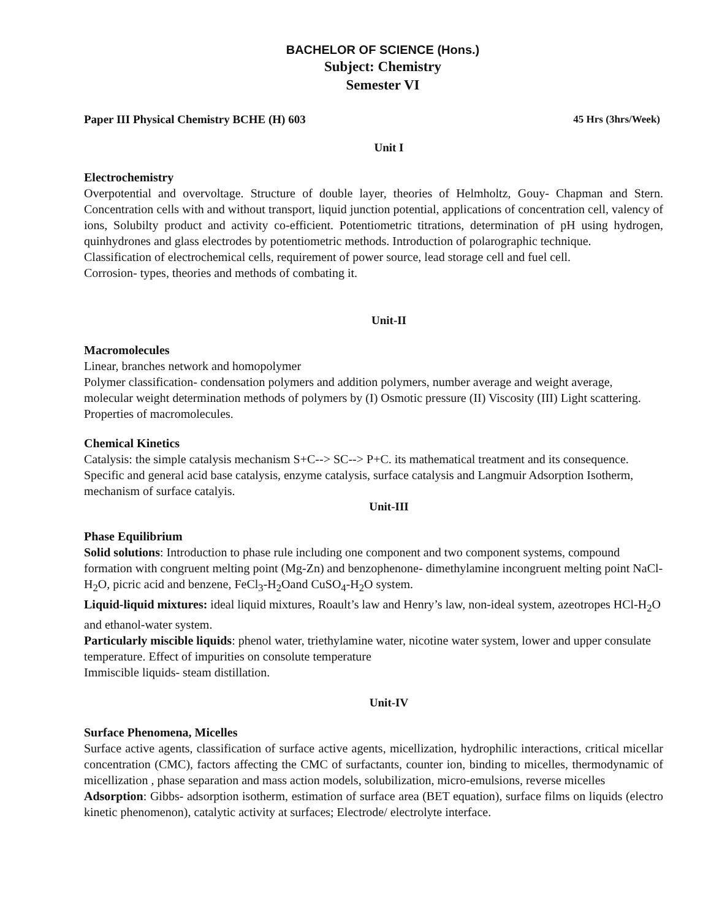BACHELOR OF SCIENCE (Hons.)
Subject: Chemistry
Semester VI
Paper III Physical Chemistry BCHE (H) 603 45 Hrs (3hrs/Week)
Unit I
Electrochemistry
Overpotential and overvoltage. Structure of double layer, theories of Helmholtz, Gouy- Chapman and Stern. Concentration cells with and without transport, liquid junction potential, applications of concentration cell, valency of ions, Solubilty product and activity co-efficient. Potentiometric titrations, determination of pH using hydrogen, quinhydrones and glass electrodes by potentiometric methods. Introduction of polarographic technique.
Classification of electrochemical cells, requirement of power source, lead storage cell and fuel cell.
Corrosion- types, theories and methods of combating it.
Unit-II
Macromolecules
Linear, branches network and homopolymer
Polymer classification- condensation polymers and addition polymers, number average and weight average, molecular weight determination methods of polymers by (I) Osmotic pressure (II) Viscosity (III) Light scattering. Properties of macromolecules.
Chemical Kinetics
Catalysis: the simple catalysis mechanism S+C--> SC--> P+C. its mathematical treatment and its consequence. Specific and general acid base catalysis, enzyme catalysis, surface catalysis and Langmuir Adsorption Isotherm, mechanism of surface catalyis.
Unit-III
Phase Equilibrium
Solid solutions: Introduction to phase rule including one component and two component systems, compound formation with congruent melting point (Mg-Zn) and benzophenone- dimethylamine incongruent melting point NaCl-H<sub>2</sub>O, picric acid and benzene, FeCl<sub>3</sub>-H<sub>2</sub>Oand CuSO<sub>4</sub>-H<sub>2</sub>O system.
Liquid-liquid mixtures: ideal liquid mixtures, Roault’s law and Henry’s law, non-ideal system, azeotropes HCl-H<sub>2</sub>O and ethanol-water system.
Particularly miscible liquids: phenol water, triethylamine water, nicotine water system, lower and upper consulate temperature. Effect of impurities on consolute temperature
Immiscible liquids- steam distillation.
Unit-IV
Surface Phenomena, Micelles
Surface active agents, classification of surface active agents, micellization, hydrophilic interactions, critical micellar concentration (CMC), factors affecting the CMC of surfactants, counter ion, binding to micelles, thermodynamic of micellization , phase separation and mass action models, solubilization, micro-emulsions, reverse micelles
Adsorption: Gibbs- adsorption isotherm, estimation of surface area (BET equation), surface films on liquids (electro kinetic phenomenon), catalytic activity at surfaces; Electrode/ electrolyte interface.